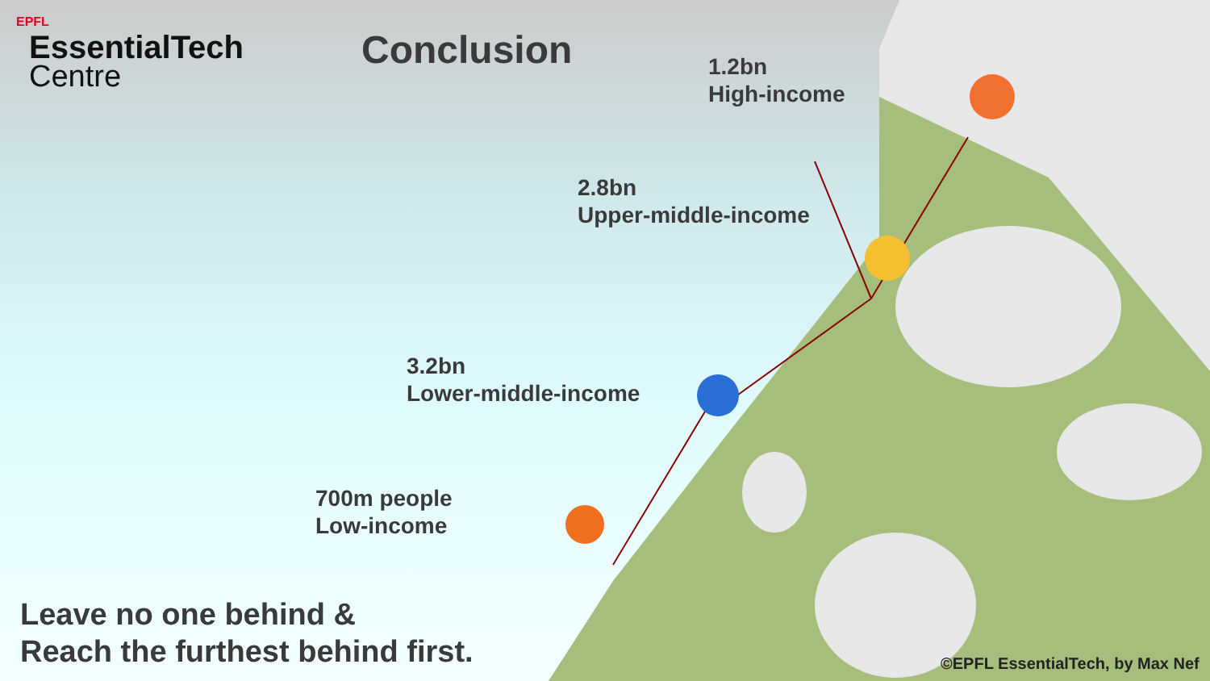EPFL
EssentialTech
Centre
Conclusion
1.2bn
High-income
2.8bn
Upper-middle-income
3.2bn
Lower-middle-income
700m people
Low-income
Leave no one behind &
Reach the furthest behind first.
©EPFL EssentialTech, by Max Nef